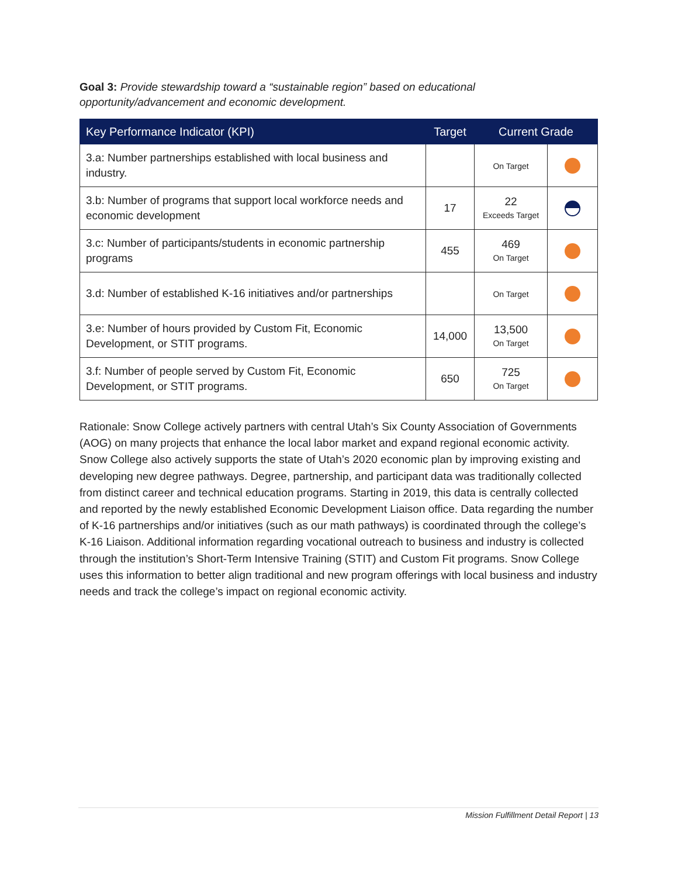Goal 3: Provide stewardship toward a “sustainable region” based on educational opportunity/advancement and economic development.
| Key Performance Indicator (KPI) | Target | Current Grade | |
| --- | --- | --- | --- |
| 3.a: Number partnerships established with local business and industry. | | On Target | |
| 3.b: Number of programs that support local workforce needs and economic development | 17 | 22 Exceeds Target | |
| 3.c: Number of participants/students in economic partnership programs | 455 | 469 On Target | |
| 3.d: Number of established K-16 initiatives and/or partnerships | | On Target | |
| 3.e: Number of hours provided by Custom Fit, Economic Development, or STIT programs. | 14,000 | 13,500 On Target | |
| 3.f: Number of people served by Custom Fit, Economic Development, or STIT programs. | 650 | 725 On Target | |
Rationale: Snow College actively partners with central Utah’s Six County Association of Governments (AOG) on many projects that enhance the local labor market and expand regional economic activity. Snow College also actively supports the state of Utah’s 2020 economic plan by improving existing and developing new degree pathways. Degree, partnership, and participant data was traditionally collected from distinct career and technical education programs. Starting in 2019, this data is centrally collected and reported by the newly established Economic Development Liaison office. Data regarding the number of K-16 partnerships and/or initiatives (such as our math pathways) is coordinated through the college’s K-16 Liaison. Additional information regarding vocational outreach to business and industry is collected through the institution’s Short-Term Intensive Training (STIT) and Custom Fit programs. Snow College uses this information to better align traditional and new program offerings with local business and industry needs and track the college’s impact on regional economic activity.
Mission Fulfillment Detail Report | 13